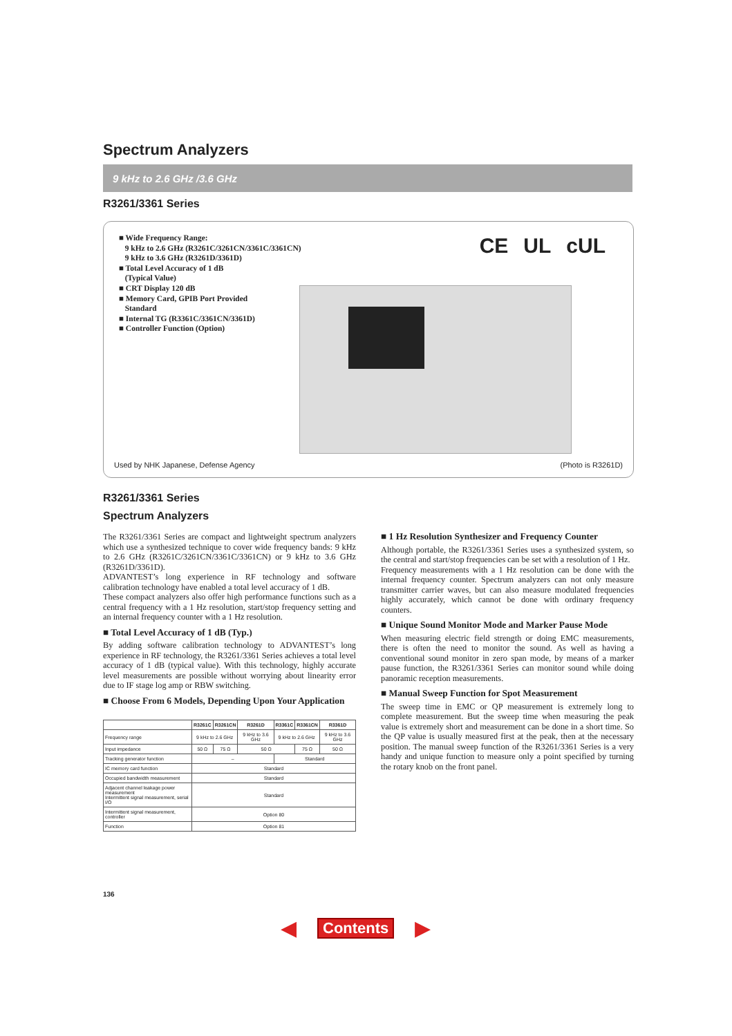Spectrum Analyzers
9 kHz to 2.6 GHz /3.6 GHz
R3261/3361 Series
■ Wide Frequency Range:
9 kHz to 2.6 GHz (R3261C/3261CN/3361C/3361CN)
9 kHz to 3.6 GHz (R3261D/3361D)
■ Total Level Accuracy of 1 dB
(Typical Value)
■ CRT Display 120 dB
■ Memory Card, GPIB Port Provided
Standard
■ Internal TG (R3361C/3361CN/3361D)
■ Controller Function (Option)
CE UL cUL
Used by NHK Japanese, Defense Agency
(Photo is R3261D)
R3261/3361 Series
Spectrum Analyzers
The R3261/3361 Series are compact and lightweight spectrum analyzers which use a synthesized technique to cover wide frequency bands: 9 kHz to 2.6 GHz (R3261C/3261CN/3361C/3361CN) or 9 kHz to 3.6 GHz (R3261D/3361D).
ADVANTEST’s long experience in RF technology and software calibration technology have enabled a total level accuracy of 1 dB.
These compact analyzers also offer high performance functions such as a central frequency with a 1 Hz resolution, start/stop frequency setting and an internal frequency counter with a 1 Hz resolution.
■ Total Level Accuracy of 1 dB (Typ.)
By adding software calibration technology to ADVANTEST’s long experience in RF technology, the R3261/3361 Series achieves a total level accuracy of 1 dB (typical value). With this technology, highly accurate level measurements are possible without worrying about linearity error due to IF stage log amp or RBW switching.
■ Choose From 6 Models, Depending Upon Your Application
| | R3261C | R3261CN | R3261D | R3361C | R3361CN | R3361D |
| --- | --- | --- | --- | --- | --- | --- |
| Frequency range | 9 kHz to 2.6 GHz | | 9 kHz to 3.6 GHz | 9 kHz to 2.6 GHz | | 9 kHz to 3.6 GHz |
| Input impedance | 50 Ω | 75 Ω | 50 Ω | | 75 Ω | 50 Ω |
| Tracking generator function | – | | | Standard | | |
| IC memory card function | Standard | | | | | |
| Occupied bandwidth measurement | Standard | | | | | |
| Adjacent channel leakage power measurement Intermittent signal measurement, serial I/O | Standard | | | | | |
| Intermittent signal measurement, controller | Option 80 | | | | | |
| Function | Option 81 | | | | | |
■ 1 Hz Resolution Synthesizer and Frequency Counter
Although portable, the R3261/3361 Series uses a synthesized system, so the central and start/stop frequencies can be set with a resolution of 1 Hz.
Frequency measurements with a 1 Hz resolution can be done with the internal frequency counter. Spectrum analyzers can not only measure transmitter carrier waves, but can also measure modulated frequencies highly accurately, which cannot be done with ordinary frequency counters.
■ Unique Sound Monitor Mode and Marker Pause Mode
When measuring electric field strength or doing EMC measurements, there is often the need to monitor the sound. As well as having a conventional sound monitor in zero span mode, by means of a marker pause function, the R3261/3361 Series can monitor sound while doing panoramic reception measurements.
■ Manual Sweep Function for Spot Measurement
The sweep time in EMC or QP measurement is extremely long to complete measurement. But the sweep time when measuring the peak value is extremely short and measurement can be done in a short time. So the QP value is usually measured first at the peak, then at the necessary position. The manual sweep function of the R3261/3361 Series is a very handy and unique function to measure only a point specified by turning the rotary knob on the front panel.
136
◀ Contents ▶